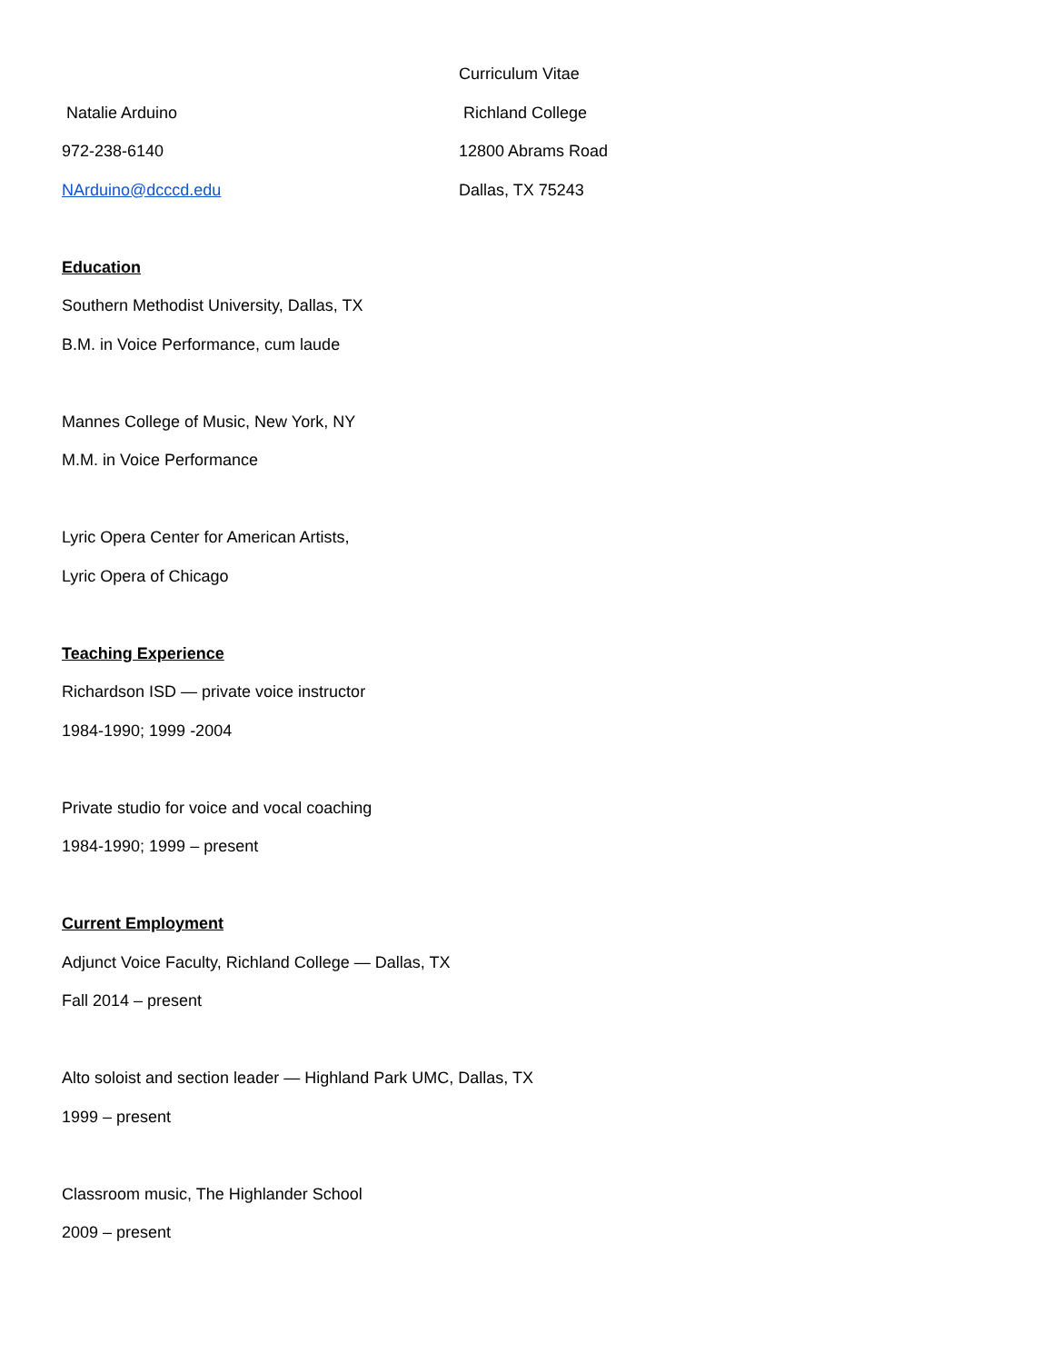Curriculum Vitae
Natalie Arduino Richland College
972-238-6140 12800 Abrams Road
NArduino@dcccd.edu Dallas, TX 75243
Education
Southern Methodist University, Dallas, TX
B.M. in Voice Performance, cum laude
Mannes College of Music, New York, NY
M.M. in Voice Performance
Lyric Opera Center for American Artists,
Lyric Opera of Chicago
Teaching Experience
Richardson ISD — private voice instructor
1984-1990; 1999 -2004
Private studio for voice and vocal coaching
1984-1990; 1999 – present
Current Employment
Adjunct Voice Faculty, Richland College — Dallas, TX
Fall 2014 – present
Alto soloist and section leader — Highland Park UMC, Dallas, TX
1999 – present
Classroom music, The Highlander School
2009 – present